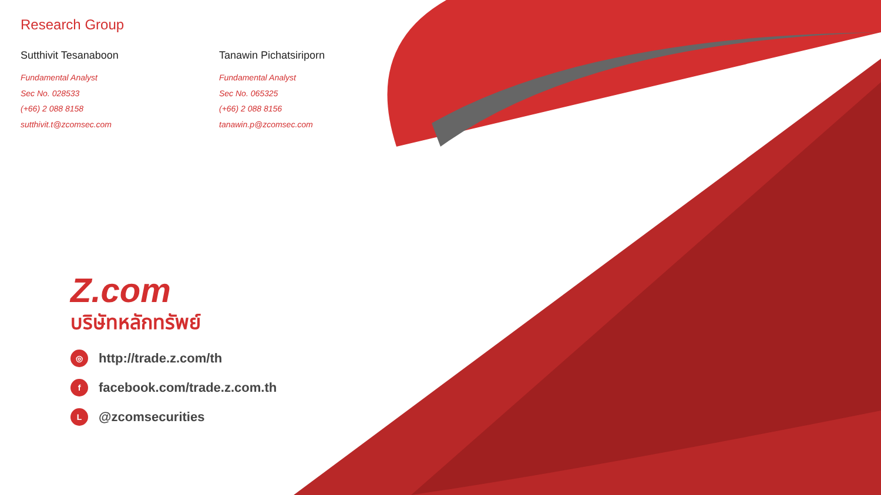Research Group
Sutthivit Tesanaboon
Fundamental Analyst
Sec No. 028533
(+66) 2 088 8158
sutthivit.t@zcomsec.com
Tanawin Pichatsiriporn
Fundamental Analyst
Sec No. 065325
(+66) 2 088 8156
tanawin.p@zcomsec.com
Z.com
บริษัทหลักทรัพย์
◎ http://trade.z.com/th
ffacebook.com/trade.z.com.th
L @zcomsecurities